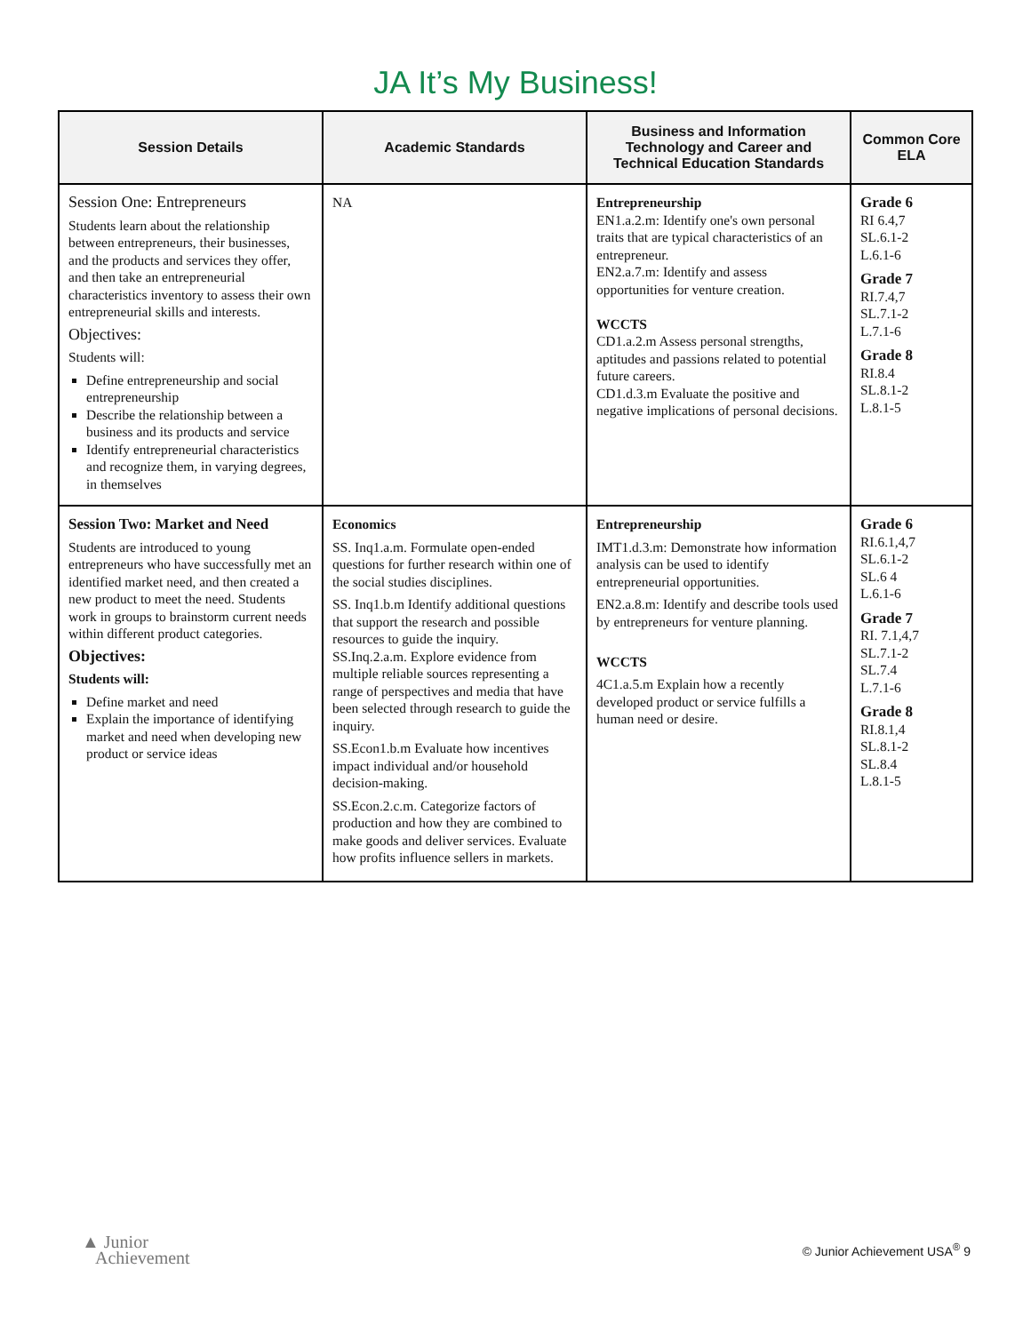JA It’s My Business!
| Session Details | Academic Standards | Business and Information Technology and Career and Technical Education Standards | Common Core ELA |
| --- | --- | --- | --- |
| Session One: Entrepreneurs Students learn about the relationship between entrepreneurs, their businesses, and the products and services they offer, and then take an entrepreneurial characteristics inventory to assess their own entrepreneurial skills and interests. Objectives: Students will: Define entrepreneurship and social entrepreneurship Describe the relationship between a business and its products and service Identify entrepreneurial characteristics and recognize them, in varying degrees, in themselves | NA | Entrepreneurship EN1.a.2.m: Identify one's own personal traits that are typical characteristics of an entrepreneur. EN2.a.7.m: Identify and assess opportunities for venture creation. WCCTS CD1.a.2.m Assess personal strengths, aptitudes and passions related to potential future careers. CD1.d.3.m Evaluate the positive and negative implications of personal decisions. | Grade 6 RI 6.4,7 SL.6.1-2 L.6.1-6 Grade 7 RI.7.4,7 SL.7.1-2 L.7.1-6 Grade 8 RI.8.4 SL.8.1-2 L.8.1-5 |
| Session Two: Market and Need Students are introduced to young entrepreneurs who have successfully met an identified market need, and then created a new product to meet the need. Students work in groups to brainstorm current needs within different product categories. Objectives: Students will: Define market and need Explain the importance of identifying market and need when developing new product or service ideas | Economics SS. Inq1.a.m. Formulate open-ended questions for further research within one of the social studies disciplines. SS. Inq1.b.m Identify additional questions that support the research and possible resources to guide the inquiry. SS.Inq.2.a.m. Explore evidence from multiple reliable sources representing a range of perspectives and media that have been selected through research to guide the inquiry. SS.Econ1.b.m Evaluate how incentives impact individual and/or household decision-making. SS.Econ.2.c.m. Categorize factors of production and how they are combined to make goods and deliver services. Evaluate how profits influence sellers in markets. | Entrepreneurship IMT1.d.3.m: Demonstrate how information analysis can be used to identify entrepreneurial opportunities. EN2.a.8.m: Identify and describe tools used by entrepreneurs for venture planning. WCCTS 4C1.a.5.m Explain how a recently developed product or service fulfills a human need or desire. | Grade 6 RI.6.1,4,7 SL.6.1-2 SL.6 4 L.6.1-6 Grade 7 RI. 7.1,4,7 SL.7.1-2 SL.7.4 L.7.1-6 Grade 8 RI.8.1,4 SL.8.1-2 SL.8.4 L.8.1-5 |
▲ Junior
Achievement
© Junior Achievement USA<sup>®</sup> 9